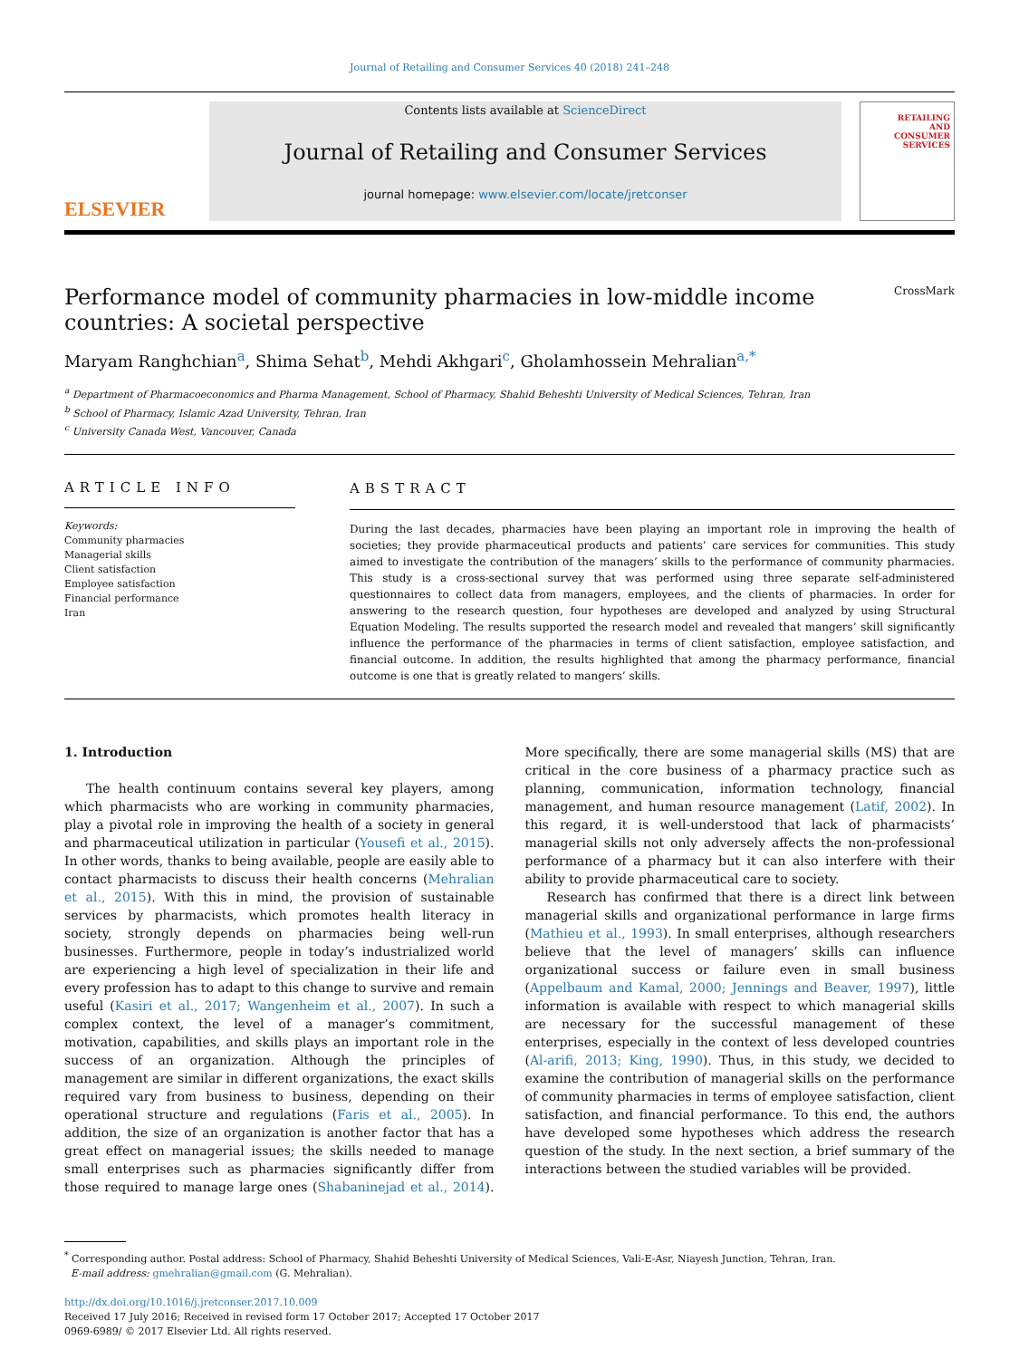Journal of Retailing and Consumer Services 40 (2018) 241–248
ELSEVIER
Contents lists available at ScienceDirect
Journal of Retailing and Consumer Services
journal homepage: www.elsevier.com/locate/jretconser
RETAILING
AND
CONSUMER
SERVICES
Performance model of community pharmacies in low-middle income
countries: A societal perspective CrossMark
Maryam Ranghchian<sup>a</sup>, Shima Sehat<sup>b</sup>, Mehdi Akhgari<sup>c</sup>, Gholamhossein Mehralian<sup>a,*</sup>
<sup>a</sup> Department of Pharmacoeconomics and Pharma Management, School of Pharmacy, Shahid Beheshti University of Medical Sciences, Tehran, Iran
<sup>b</sup> School of Pharmacy, Islamic Azad University, Tehran, Iran
<sup>c</sup> University Canada West, Vancouver, Canada
ARTICLE INFO
Keywords:
Community pharmacies
Managerial skills
Client satisfaction
Employee satisfaction
Financial performance
Iran
ABSTRACT
During the last decades, pharmacies have been playing an important role in improving the health of societies; they provide pharmaceutical products and patients’ care services for communities. This study aimed to investigate the contribution of the managers’ skills to the performance of community pharmacies. This study is a cross-sectional survey that was performed using three separate self-administered questionnaires to collect data from managers, employees, and the clients of pharmacies. In order for answering to the research question, four hypotheses are developed and analyzed by using Structural Equation Modeling. The results supported the research model and revealed that mangers’ skill significantly influence the performance of the pharmacies in terms of client satisfaction, employee satisfaction, and financial outcome. In addition, the results highlighted that among the pharmacy performance, financial outcome is one that is greatly related to mangers’ skills.
1. Introduction
The health continuum contains several key players, among which pharmacists who are working in community pharmacies, play a pivotal role in improving the health of a society in general and pharmaceutical utilization in particular (Yousefi et al., 2015). In other words, thanks to being available, people are easily able to contact pharmacists to discuss their health concerns (Mehralian et al., 2015). With this in mind, the provision of sustainable services by pharmacists, which promotes health literacy in society, strongly depends on pharmacies being well-run businesses. Furthermore, people in today’s industrialized world are experiencing a high level of specialization in their life and every profession has to adapt to this change to survive and remain useful (Kasiri et al., 2017; Wangenheim et al., 2007). In such a complex context, the level of a manager’s commitment, motivation, capabilities, and skills plays an important role in the success of an organization. Although the principles of management are similar in different organizations, the exact skills required vary from business to business, depending on their operational structure and regulations (Faris et al., 2005). In addition, the size of an organization is another factor that has a great effect on managerial issues; the skills needed to manage small enterprises such as pharmacies significantly differ from those required to manage large ones (Shabaninejad et al., 2014). More specifically, there are some managerial skills (MS) that are critical in the core business of a pharmacy practice such as planning, communication, information technology, financial management, and human resource management (Latif, 2002). In this regard, it is well-understood that lack of pharmacists’ managerial skills not only adversely affects the non-professional performance of a pharmacy but it can also interfere with their ability to provide pharmaceutical care to society.
Research has confirmed that there is a direct link between managerial skills and organizational performance in large firms (Mathieu et al., 1993). In small enterprises, although researchers believe that the level of managers’ skills can influence organizational success or failure even in small business (Appelbaum and Kamal, 2000; Jennings and Beaver, 1997), little information is available with respect to which managerial skills are necessary for the successful management of these enterprises, especially in the context of less developed countries (Al-arifi, 2013; King, 1990). Thus, in this study, we decided to examine the contribution of managerial skills on the performance of community pharmacies in terms of employee satisfaction, client satisfaction, and financial performance. To this end, the authors have developed some hypotheses which address the research question of the study. In the next section, a brief summary of the interactions between the studied variables will be provided.
<sup>*</sup> Corresponding author. Postal address: School of Pharmacy, Shahid Beheshti University of Medical Sciences, Vali-E-Asr, Niayesh Junction, Tehran, Iran.
E-mail address: gmehralian@gmail.com (G. Mehralian).
http://dx.doi.org/10.1016/j.jretconser.2017.10.009
Received 17 July 2016; Received in revised form 17 October 2017; Accepted 17 October 2017
0969-6989/ © 2017 Elsevier Ltd. All rights reserved.